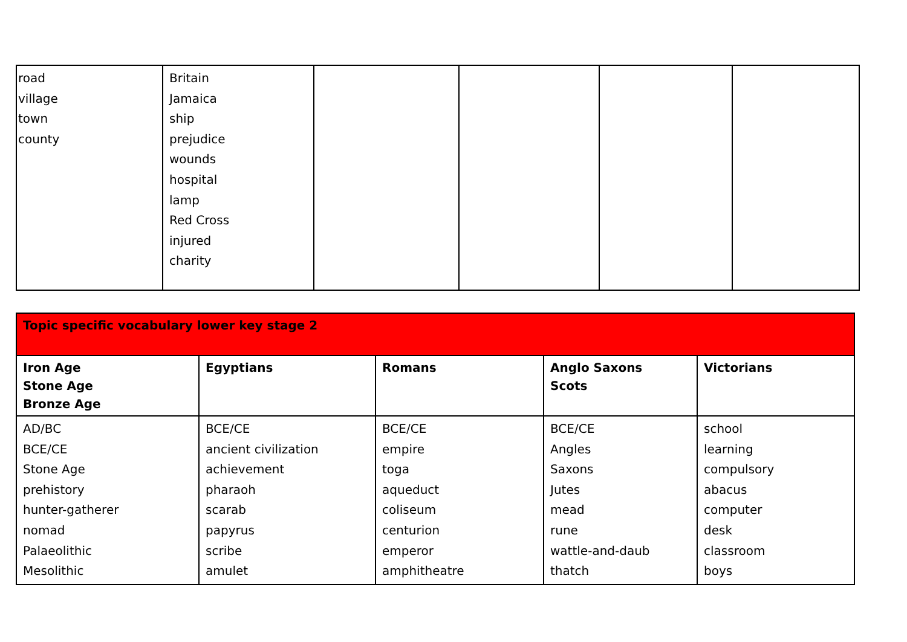| road village town county | Britain Jamaica ship prejudice wounds hospital lamp Red Cross injured charity | | | | |
| Topic specific vocabulary lower key stage 2 | | | | |
| Iron Age Stone Age Bronze Age | Egyptians | Romans | Anglo Saxons Scots | Victorians |
| AD/BC BCE/CE Stone Age prehistory hunter-gatherer nomad Palaeolithic Mesolithic | BCE/CE ancient civilization achievement pharaoh scarab papyrus scribe amulet | BCE/CE empire toga aqueduct coliseum centurion emperor amphitheatre | BCE/CE Angles Saxons Jutes mead rune wattle-and-daub thatch | school learning compulsory abacus computer desk classroom boys |